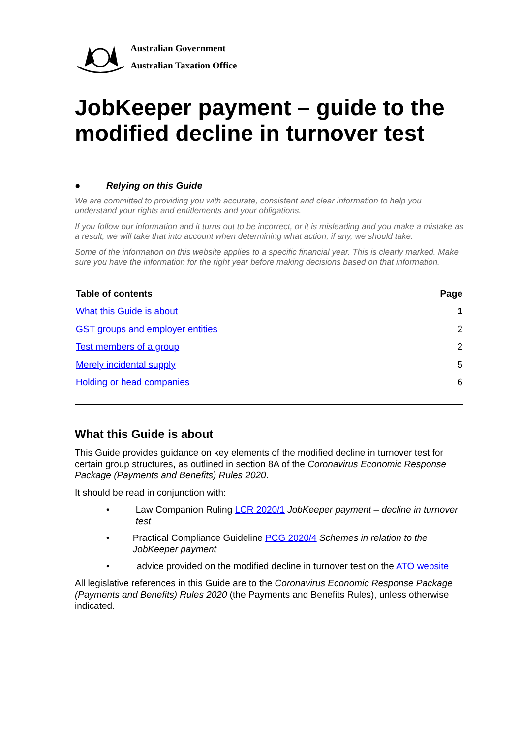Australian Government
Australian Taxation Office
JobKeeper payment – guide to the modified decline in turnover test
● Relying on this Guide
We are committed to providing you with accurate, consistent and clear information to help you understand your rights and entitlements and your obligations.
If you follow our information and it turns out to be incorrect, or it is misleading and you make a mistake as a result, we will take that into account when determining what action, if any, we should take.
Some of the information on this website applies to a specific financial year. This is clearly marked. Make sure you have the information for the right year before making decisions based on that information.
| Table of contents | Page |
| --- | --- |
| What this Guide is about | 1 |
| GST groups and employer entities | 2 |
| Test members of a group | 2 |
| Merely incidental supply | 5 |
| Holding or head companies | 6 |
What this Guide is about
This Guide provides guidance on key elements of the modified decline in turnover test for certain group structures, as outlined in section 8A of the Coronavirus Economic Response Package (Payments and Benefits) Rules 2020.
It should be read in conjunction with:
• Law Companion Ruling LCR 2020/1 JobKeeper payment – decline in turnover test
• Practical Compliance Guideline PCG 2020/4 Schemes in relation to the JobKeeper payment
• advice provided on the modified decline in turnover test on the ATO website
All legislative references in this Guide are to the Coronavirus Economic Response Package (Payments and Benefits) Rules 2020 (the Payments and Benefits Rules), unless otherwise indicated.